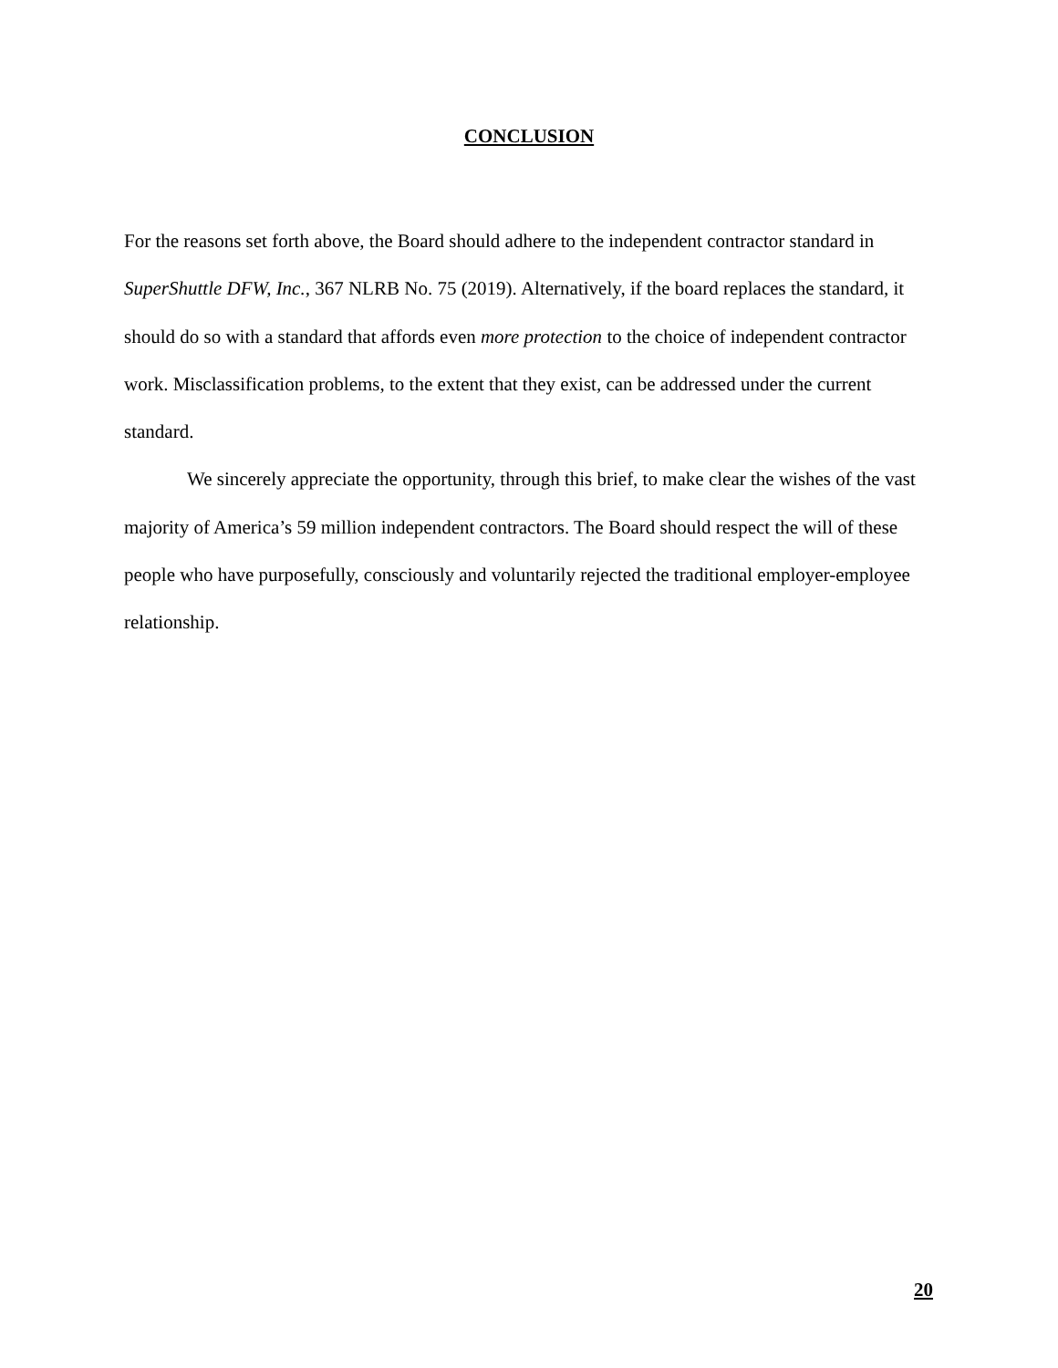CONCLUSION
For the reasons set forth above, the Board should adhere to the independent contractor standard in SuperShuttle DFW, Inc., 367 NLRB No. 75 (2019). Alternatively, if the board replaces the standard, it should do so with a standard that affords even more protection to the choice of independent contractor work. Misclassification problems, to the extent that they exist, can be addressed under the current standard.
We sincerely appreciate the opportunity, through this brief, to make clear the wishes of the vast majority of America’s 59 million independent contractors. The Board should respect the will of these people who have purposefully, consciously and voluntarily rejected the traditional employer-employee relationship.
20